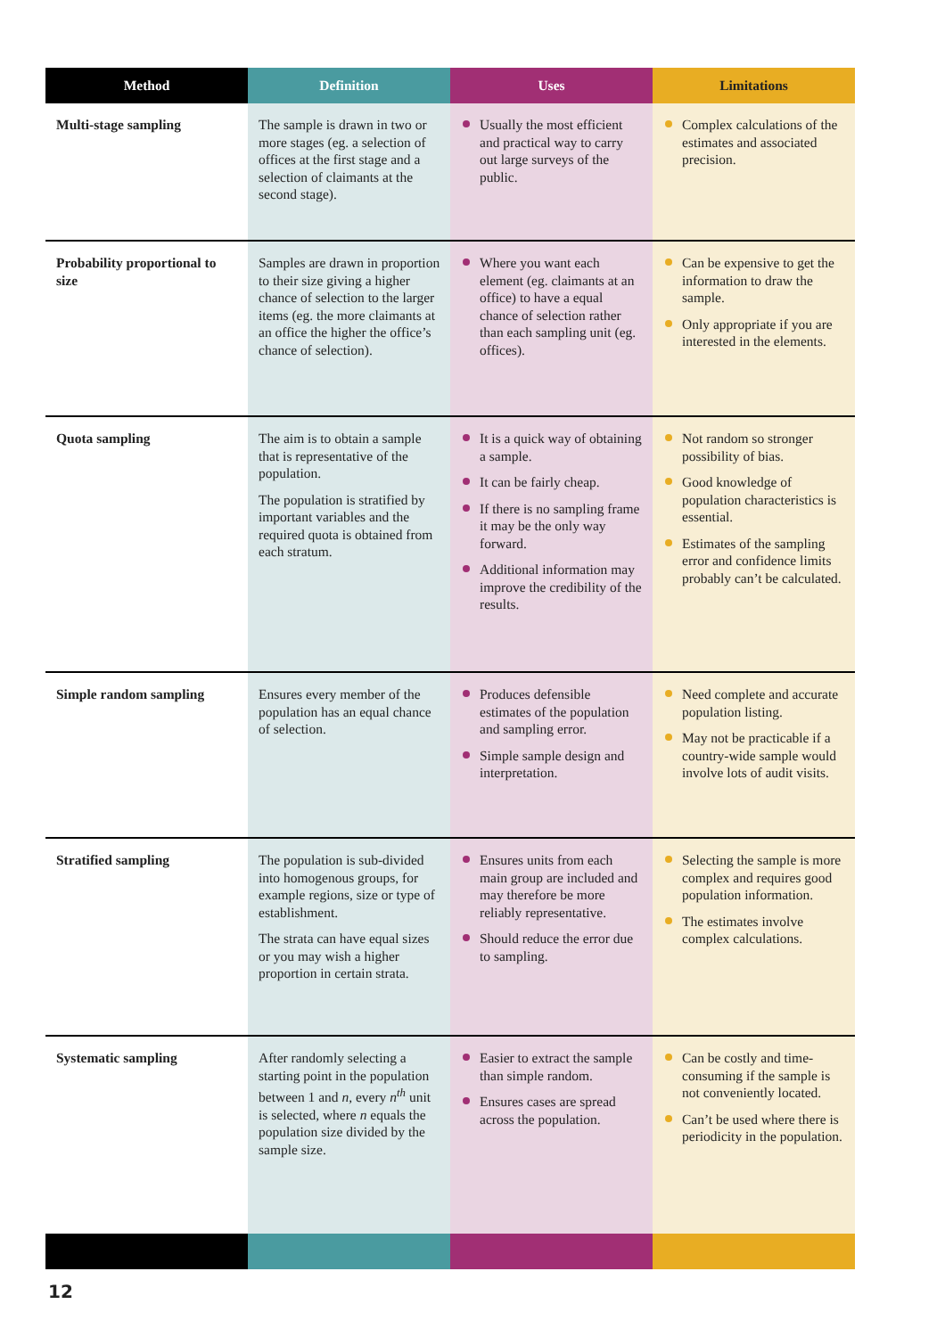| Method | Definition | Uses | Limitations |
| --- | --- | --- | --- |
| Multi-stage sampling | The sample is drawn in two or more stages (eg. a selection of offices at the first stage and a selection of claimants at the second stage). | Usually the most efficient and practical way to carry out large surveys of the public. | Complex calculations of the estimates and associated precision. |
| Probability proportional to size | Samples are drawn in proportion to their size giving a higher chance of selection to the larger items (eg. the more claimants at an office the higher the office’s chance of selection). | Where you want each element (eg. claimants at an office) to have a equal chance of selection rather than each sampling unit (eg. offices). | Can be expensive to get the information to draw the sample. Only appropriate if you are interested in the elements. |
| Quota sampling | The aim is to obtain a sample that is representative of the population. The population is stratified by important variables and the required quota is obtained from each stratum. | It is a quick way of obtaining a sample. It can be fairly cheap. If there is no sampling frame it may be the only way forward. Additional information may improve the credibility of the results. | Not random so stronger possibility of bias. Good knowledge of population characteristics is essential. Estimates of the sampling error and confidence limits probably can’t be calculated. |
| Simple random sampling | Ensures every member of the population has an equal chance of selection. | Produces defensible estimates of the population and sampling error. Simple sample design and interpretation. | Need complete and accurate population listing. May not be practicable if a country-wide sample would involve lots of audit visits. |
| Stratified sampling | The population is sub-divided into homogenous groups, for example regions, size or type of establishment. The strata can have equal sizes or you may wish a higher proportion in certain strata. | Ensures units from each main group are included and may therefore be more reliably representative. Should reduce the error due to sampling. | Selecting the sample is more complex and requires good population information. The estimates involve complex calculations. |
| Systematic sampling | After randomly selecting a starting point in the population between 1 and n , every n<sup>th</sup> unit is selected, where n equals the population size divided by the sample size. | Easier to extract the sample than simple random. Ensures cases are spread across the population. | Can be costly and time-consuming if the sample is not conveniently located. Can’t be used where there is periodicity in the population. |
12